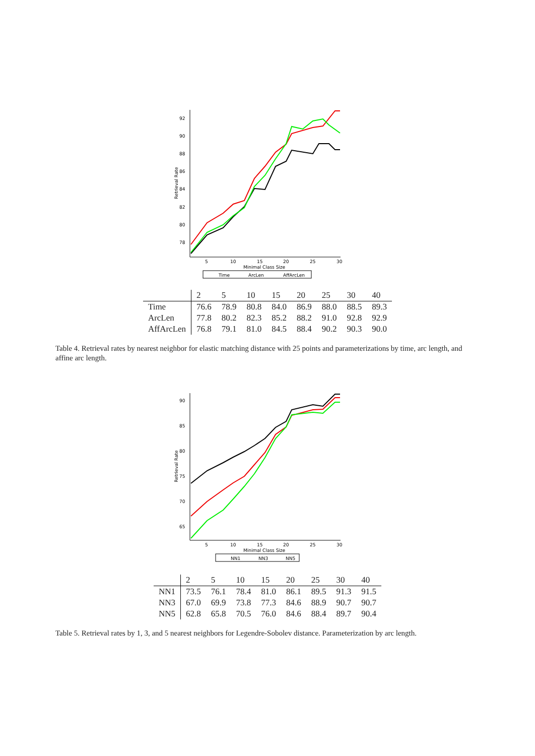92
90
88
86
84
82
80
78
5
10
15
20
25
30
Minimal Class Size
Retrieval Rate
Time
ArcLen
AffArcLen
| | 2 | 5 | 10 | 15 | 20 | 25 | 30 | 40 |
| --- | --- | --- | --- | --- | --- | --- | --- | --- |
| Time | 76.6 | 78.9 | 80.8 | 84.0 | 86.9 | 88.0 | 88.5 | 89.3 |
| ArcLen | 77.8 | 80.2 | 82.3 | 85.2 | 88.2 | 91.0 | 92.8 | 92.9 |
| AffArcLen | 76.8 | 79.1 | 81.0 | 84.5 | 88.4 | 90.2 | 90.3 | 90.0 |
Table 4. Retrieval rates by nearest neighbor for elastic matching distance with 25 points and parameterizations by time, arc length, and affine arc length.
90
85
80
75
70
65
5
10
15
20
25
30
Minimal Class Size
Retrieval Rate
NN1
NN3
NN5
| | 2 | 5 | 10 | 15 | 20 | 25 | 30 | 40 |
| --- | --- | --- | --- | --- | --- | --- | --- | --- |
| NN1 | 73.5 | 76.1 | 78.4 | 81.0 | 86.1 | 89.5 | 91.3 | 91.5 |
| NN3 | 67.0 | 69.9 | 73.8 | 77.3 | 84.6 | 88.9 | 90.7 | 90.7 |
| NN5 | 62.8 | 65.8 | 70.5 | 76.0 | 84.6 | 88.4 | 89.7 | 90.4 |
Table 5. Retrieval rates by 1, 3, and 5 nearest neighbors for Legendre-Sobolev distance. Parameterization by arc length.